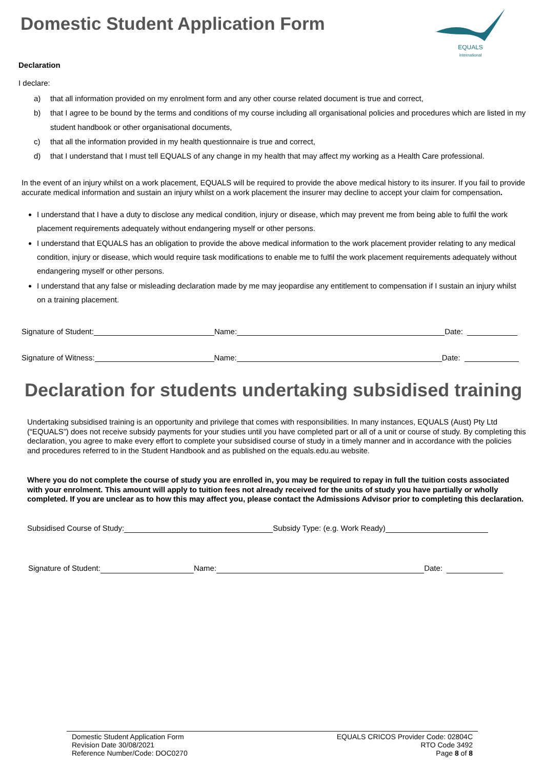Domestic Student Application Form
EQUALS
international
Declaration
I declare:
a) that all information provided on my enrolment form and any other course related document is true and correct,
b) that I agree to be bound by the terms and conditions of my course including all organisational policies and procedures which are listed in my student handbook or other organisational documents,
c) that all the information provided in my health questionnaire is true and correct,
d) that I understand that I must tell EQUALS of any change in my health that may affect my working as a Health Care professional.
In the event of an injury whilst on a work placement, EQUALS will be required to provide the above medical history to its insurer. If you fail to provide accurate medical information and sustain an injury whilst on a work placement the insurer may decline to accept your claim for compensation.
I understand that I have a duty to disclose any medical condition, injury or disease, which may prevent me from being able to fulfil the work placement requirements adequately without endangering myself or other persons.
I understand that EQUALS has an obligation to provide the above medical information to the work placement provider relating to any medical condition, injury or disease, which would require task modifications to enable me to fulfil the work placement requirements adequately without endangering myself or other persons.
I understand that any false or misleading declaration made by me may jeopardise any entitlement to compensation if I sustain an injury whilst on a training placement.
Signature of Student: Name: Date:
Signature of Witness: Name: Date:
Declaration for students undertaking subsidised training
Undertaking subsidised training is an opportunity and privilege that comes with responsibilities. In many instances, EQUALS (Aust) Pty Ltd (“EQUALS”) does not receive subsidy payments for your studies until you have completed part or all of a unit or course of study. By completing this declaration, you agree to make every effort to complete your subsidised course of study in a timely manner and in accordance with the policies and procedures referred to in the Student Handbook and as published on the equals.edu.au website.
Where you do not complete the course of study you are enrolled in, you may be required to repay in full the tuition costs associated with your enrolment. This amount will apply to tuition fees not already received for the units of study you have partially or wholly completed. If you are unclear as to how this may affect you, please contact the Admissions Advisor prior to completing this declaration.
Subsidised Course of Study: Subsidy Type: (e.g. Work Ready)
Signature of Student: Name: Date:
Domestic Student Application Form
Revision Date 30/08/2021
Reference Number/Code: DOC0270
EQUALS CRICOS Provider Code: 02804C
RTO Code 3492
Page 8 of 8